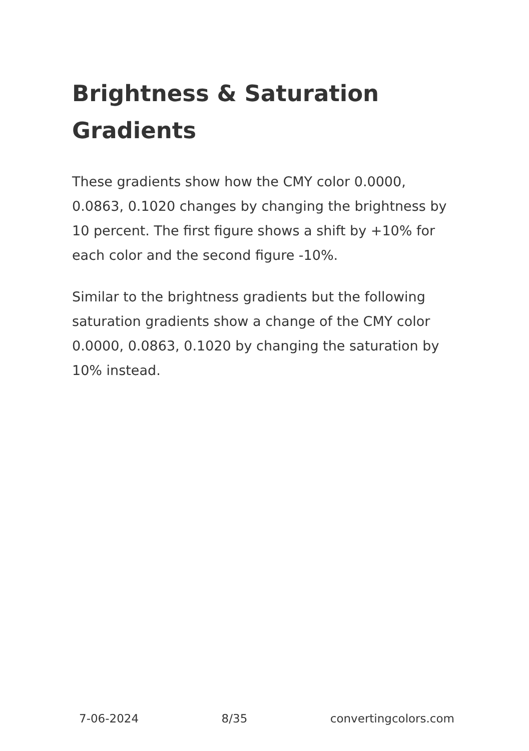Brightness & Saturation Gradients
These gradients show how the CMY color 0.0000, 0.0863, 0.1020 changes by changing the brightness by 10 percent. The first figure shows a shift by +10% for each color and the second figure -10%.
Similar to the brightness gradients but the following saturation gradients show a change of the CMY color 0.0000, 0.0863, 0.1020 by changing the saturation by 10% instead.
7-06-2024 8/35 convertingcolors.com